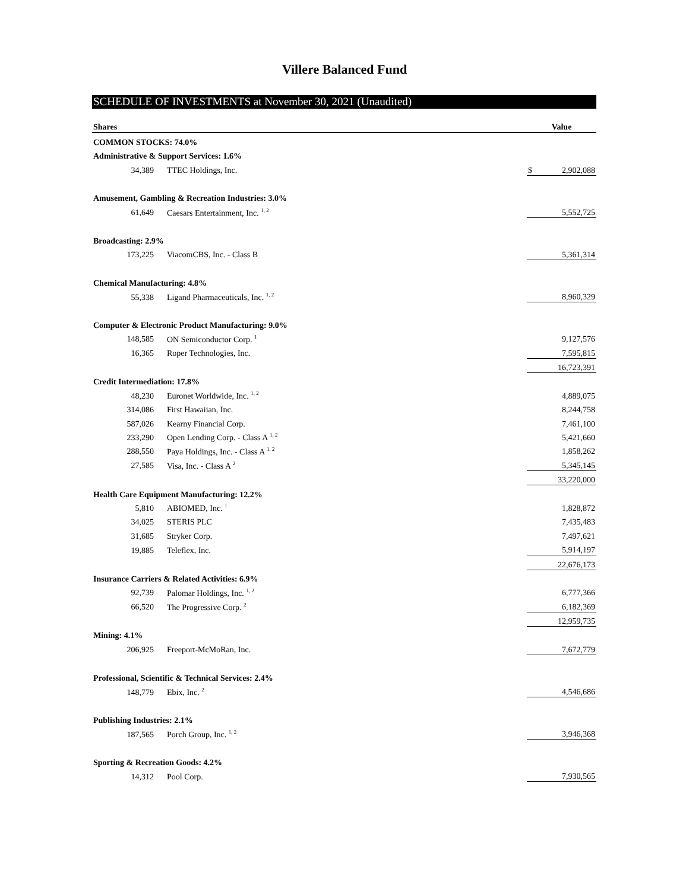Villere Balanced Fund
SCHEDULE OF INVESTMENTS at November 30, 2021 (Unaudited)
| Shares | | | Value |
| --- | --- | --- | --- |
| COMMON STOCKS: 74.0% | | | |
| Administrative & Support Services: 1.6% | | | |
| 34,389 | TTEC Holdings, Inc. | | $ 2,902,088 |
| Amusement, Gambling & Recreation Industries: 3.0% | | | |
| 61,649 | Caesars Entertainment, Inc. <sup>1, 2</sup> | | 5,552,725 |
| Broadcasting: 2.9% | | | |
| 173,225 | ViacomCBS, Inc. - Class B | | 5,361,314 |
| Chemical Manufacturing: 4.8% | | | |
| 55,338 | Ligand Pharmaceuticals, Inc. <sup>1, 2</sup> | | 8,960,329 |
| Computer & Electronic Product Manufacturing: 9.0% | | | |
| 148,585 | ON Semiconductor Corp. <sup>1</sup> | | 9,127,576 |
| 16,365 | Roper Technologies, Inc. | | 7,595,815 |
| | | | 16,723,391 |
| Credit Intermediation: 17.8% | | | |
| 48,230 | Euronet Worldwide, Inc. <sup>1, 2</sup> | | 4,889,075 |
| 314,086 | First Hawaiian, Inc. | | 8,244,758 |
| 587,026 | Kearny Financial Corp. | | 7,461,100 |
| 233,290 | Open Lending Corp. - Class A <sup>1, 2</sup> | | 5,421,660 |
| 288,550 | Paya Holdings, Inc. - Class A <sup>1, 2</sup> | | 1,858,262 |
| 27,585 | Visa, Inc. - Class A <sup>2</sup> | | 5,345,145 |
| | | | 33,220,000 |
| Health Care Equipment Manufacturing: 12.2% | | | |
| 5,810 | ABIOMED, Inc. <sup>1</sup> | | 1,828,872 |
| 34,025 | STERIS PLC | | 7,435,483 |
| 31,685 | Stryker Corp. | | 7,497,621 |
| 19,885 | Teleflex, Inc. | | 5,914,197 |
| | | | 22,676,173 |
| Insurance Carriers & Related Activities: 6.9% | | | |
| 92,739 | Palomar Holdings, Inc. <sup>1, 2</sup> | | 6,777,366 |
| 66,520 | The Progressive Corp. <sup>2</sup> | | 6,182,369 |
| | | | 12,959,735 |
| Mining: 4.1% | | | |
| 206,925 | Freeport-McMoRan, Inc. | | 7,672,779 |
| Professional, Scientific & Technical Services: 2.4% | | | |
| 148,779 | Ebix, Inc. <sup>2</sup> | | 4,546,686 |
| Publishing Industries: 2.1% | | | |
| 187,565 | Porch Group, Inc. <sup>1, 2</sup> | | 3,946,368 |
| Sporting & Recreation Goods: 4.2% | | | |
| 14,312 | Pool Corp. | | 7,930,565 |